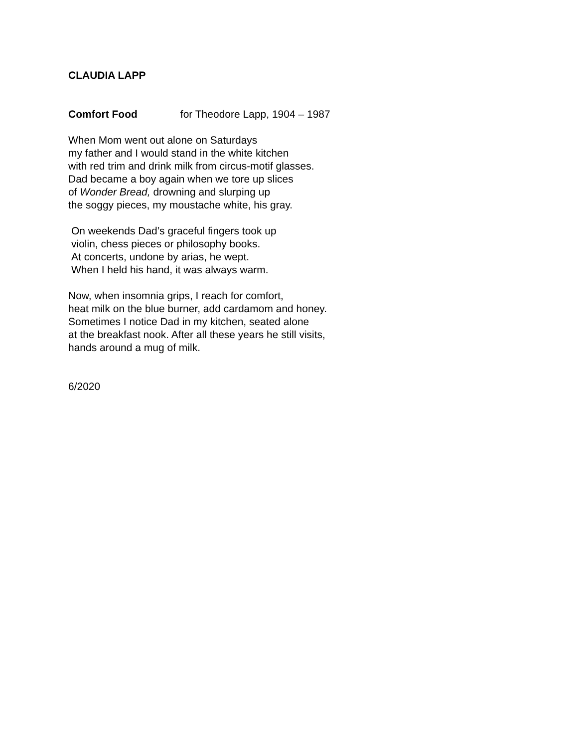CLAUDIA LAPP
Comfort Food for Theodore Lapp, 1904 – 1987
When Mom went out alone on Saturdays
my father and I would stand in the white kitchen
with red trim and drink milk from circus-motif glasses.
Dad became a boy again when we tore up slices
of Wonder Bread, drowning and slurping up
the soggy pieces, my moustache white, his gray.
On weekends Dad’s graceful fingers took up
violin, chess pieces or philosophy books.
At concerts, undone by arias, he wept.
When I held his hand, it was always warm.
Now, when insomnia grips, I reach for comfort,
heat milk on the blue burner, add cardamom and honey.
Sometimes I notice Dad in my kitchen, seated alone
at the breakfast nook. After all these years he still visits,
hands around a mug of milk.
6/2020